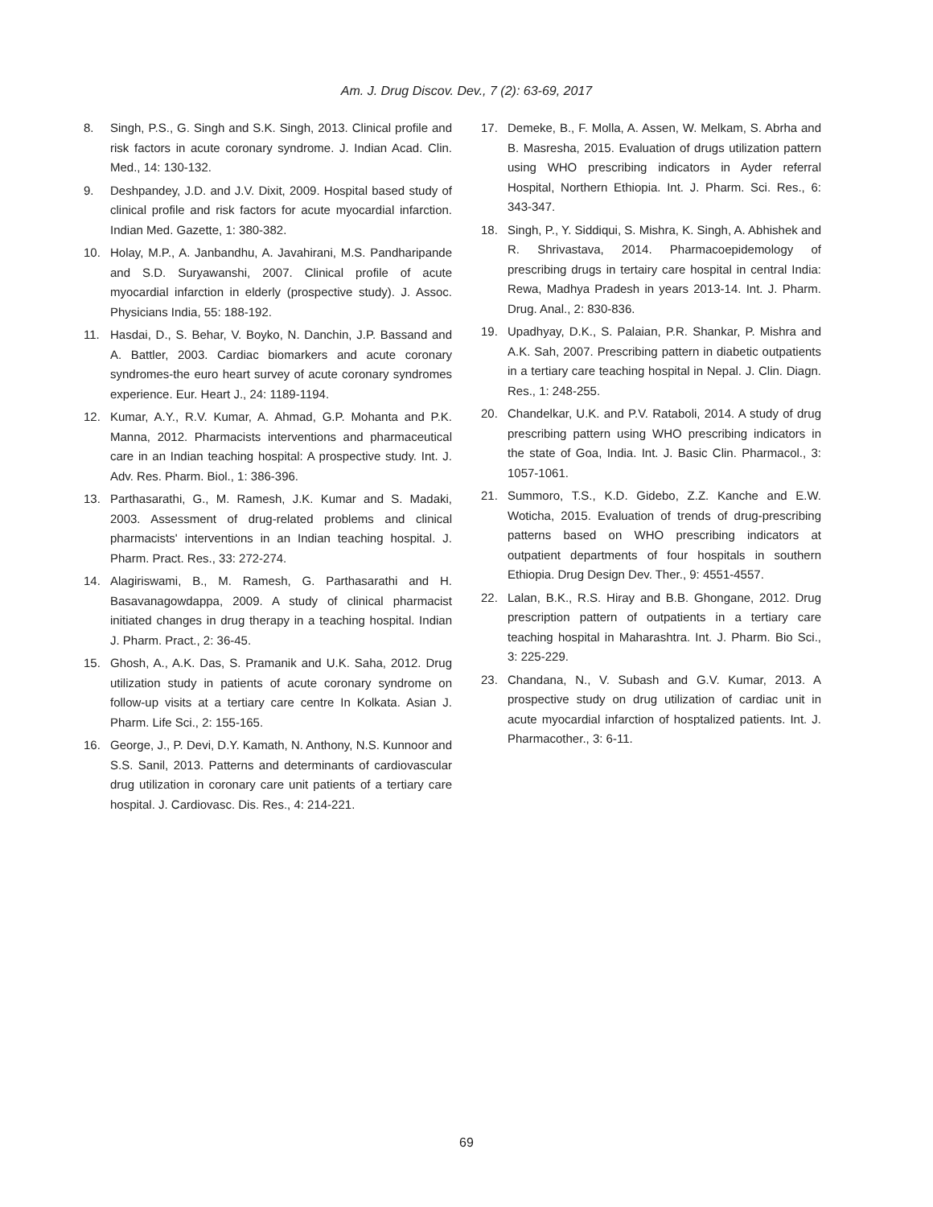Am. J. Drug Discov. Dev., 7 (2): 63-69, 2017
8. Singh, P.S., G. Singh and S.K. Singh, 2013. Clinical profile and risk factors in acute coronary syndrome. J. Indian Acad. Clin. Med., 14: 130-132.
9. Deshpandey, J.D. and J.V. Dixit, 2009. Hospital based study of clinical profile and risk factors for acute myocardial infarction. Indian Med. Gazette, 1: 380-382.
10. Holay, M.P., A. Janbandhu, A. Javahirani, M.S. Pandharipande and S.D. Suryawanshi, 2007. Clinical profile of acute myocardial infarction in elderly (prospective study). J. Assoc. Physicians India, 55: 188-192.
11. Hasdai, D., S. Behar, V. Boyko, N. Danchin, J.P. Bassand and A. Battler, 2003. Cardiac biomarkers and acute coronary syndromes-the euro heart survey of acute coronary syndromes experience. Eur. Heart J., 24: 1189-1194.
12. Kumar, A.Y., R.V. Kumar, A. Ahmad, G.P. Mohanta and P.K. Manna, 2012. Pharmacists interventions and pharmaceutical care in an Indian teaching hospital: A prospective study. Int. J. Adv. Res. Pharm. Biol., 1: 386-396.
13. Parthasarathi, G., M. Ramesh, J.K. Kumar and S. Madaki, 2003. Assessment of drug-related problems and clinical pharmacists' interventions in an Indian teaching hospital. J. Pharm. Pract. Res., 33: 272-274.
14. Alagiriswami, B., M. Ramesh, G. Parthasarathi and H. Basavanagowdappa, 2009. A study of clinical pharmacist initiated changes in drug therapy in a teaching hospital. Indian J. Pharm. Pract., 2: 36-45.
15. Ghosh, A., A.K. Das, S. Pramanik and U.K. Saha, 2012. Drug utilization study in patients of acute coronary syndrome on follow-up visits at a tertiary care centre In Kolkata. Asian J. Pharm. Life Sci., 2: 155-165.
16. George, J., P. Devi, D.Y. Kamath, N. Anthony, N.S. Kunnoor and S.S. Sanil, 2013. Patterns and determinants of cardiovascular drug utilization in coronary care unit patients of a tertiary care hospital. J. Cardiovasc. Dis. Res., 4: 214-221.
17. Demeke, B., F. Molla, A. Assen, W. Melkam, S. Abrha and B. Masresha, 2015. Evaluation of drugs utilization pattern using WHO prescribing indicators in Ayder referral Hospital, Northern Ethiopia. Int. J. Pharm. Sci. Res., 6: 343-347.
18. Singh, P., Y. Siddiqui, S. Mishra, K. Singh, A. Abhishek and R. Shrivastava, 2014. Pharmacoepidemology of prescribing drugs in tertairy care hospital in central India: Rewa, Madhya Pradesh in years 2013-14. Int. J. Pharm. Drug. Anal., 2: 830-836.
19. Upadhyay, D.K., S. Palaian, P.R. Shankar, P. Mishra and A.K. Sah, 2007. Prescribing pattern in diabetic outpatients in a tertiary care teaching hospital in Nepal. J. Clin. Diagn. Res., 1: 248-255.
20. Chandelkar, U.K. and P.V. Rataboli, 2014. A study of drug prescribing pattern using WHO prescribing indicators in the state of Goa, India. Int. J. Basic Clin. Pharmacol., 3: 1057-1061.
21. Summoro, T.S., K.D. Gidebo, Z.Z. Kanche and E.W. Woticha, 2015. Evaluation of trends of drug-prescribing patterns based on WHO prescribing indicators at outpatient departments of four hospitals in southern Ethiopia. Drug Design Dev. Ther., 9: 4551-4557.
22. Lalan, B.K., R.S. Hiray and B.B. Ghongane, 2012. Drug prescription pattern of outpatients in a tertiary care teaching hospital in Maharashtra. Int. J. Pharm. Bio Sci., 3: 225-229.
23. Chandana, N., V. Subash and G.V. Kumar, 2013. A prospective study on drug utilization of cardiac unit in acute myocardial infarction of hosptalized patients. Int. J. Pharmacother., 3: 6-11.
69